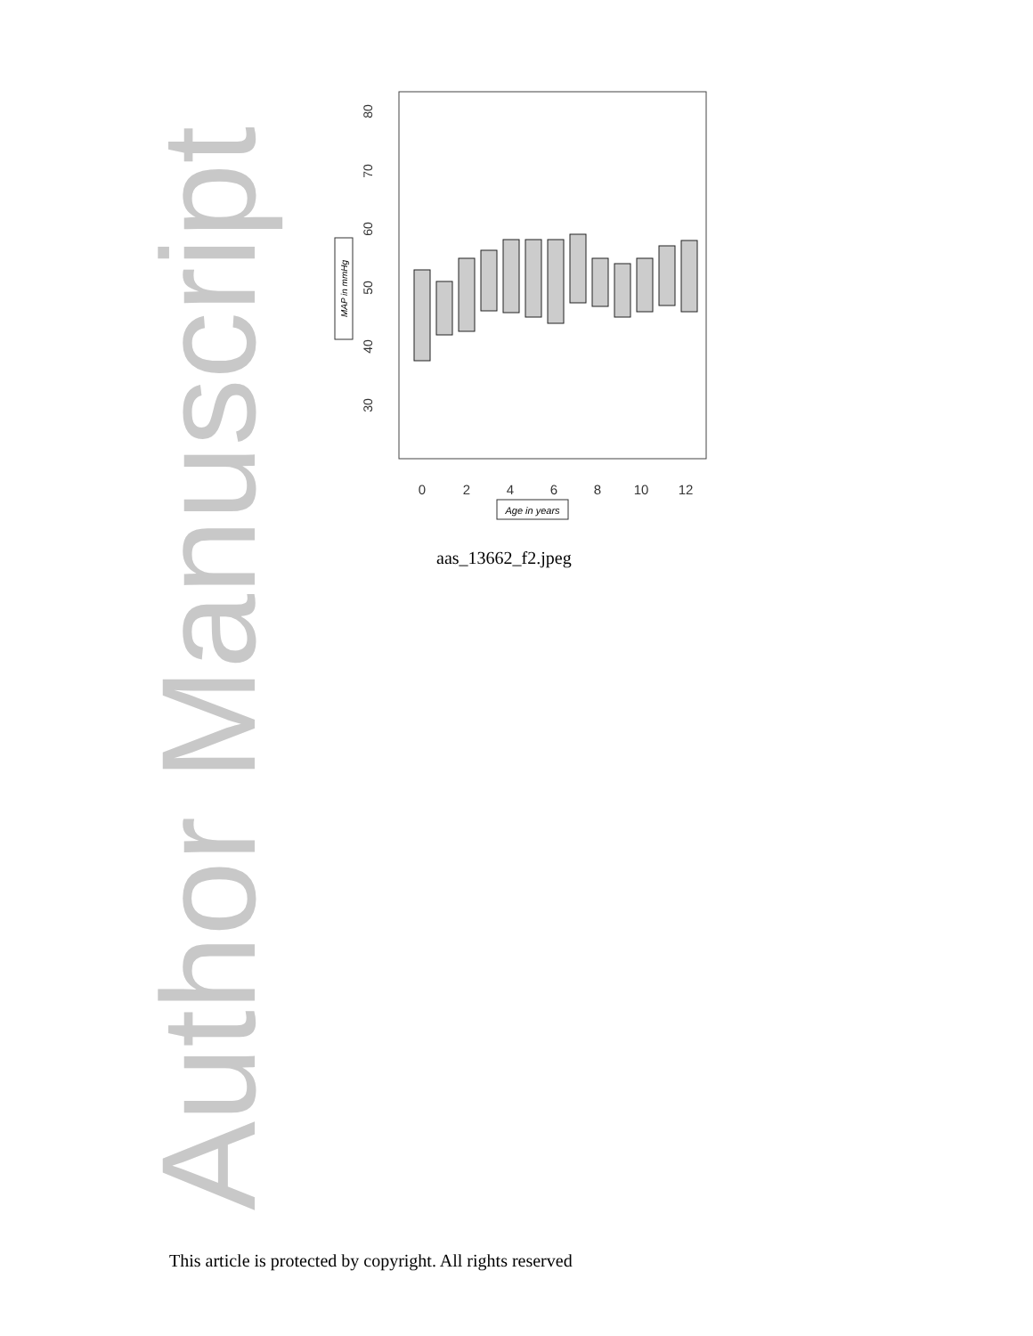Author Manuscript
80
70
60
50
40
30
MAP in mmHg
0
2
4
6
8
10
12
Age in years
aas_13662_f2.jpeg
This article is protected by copyright. All rights reserved